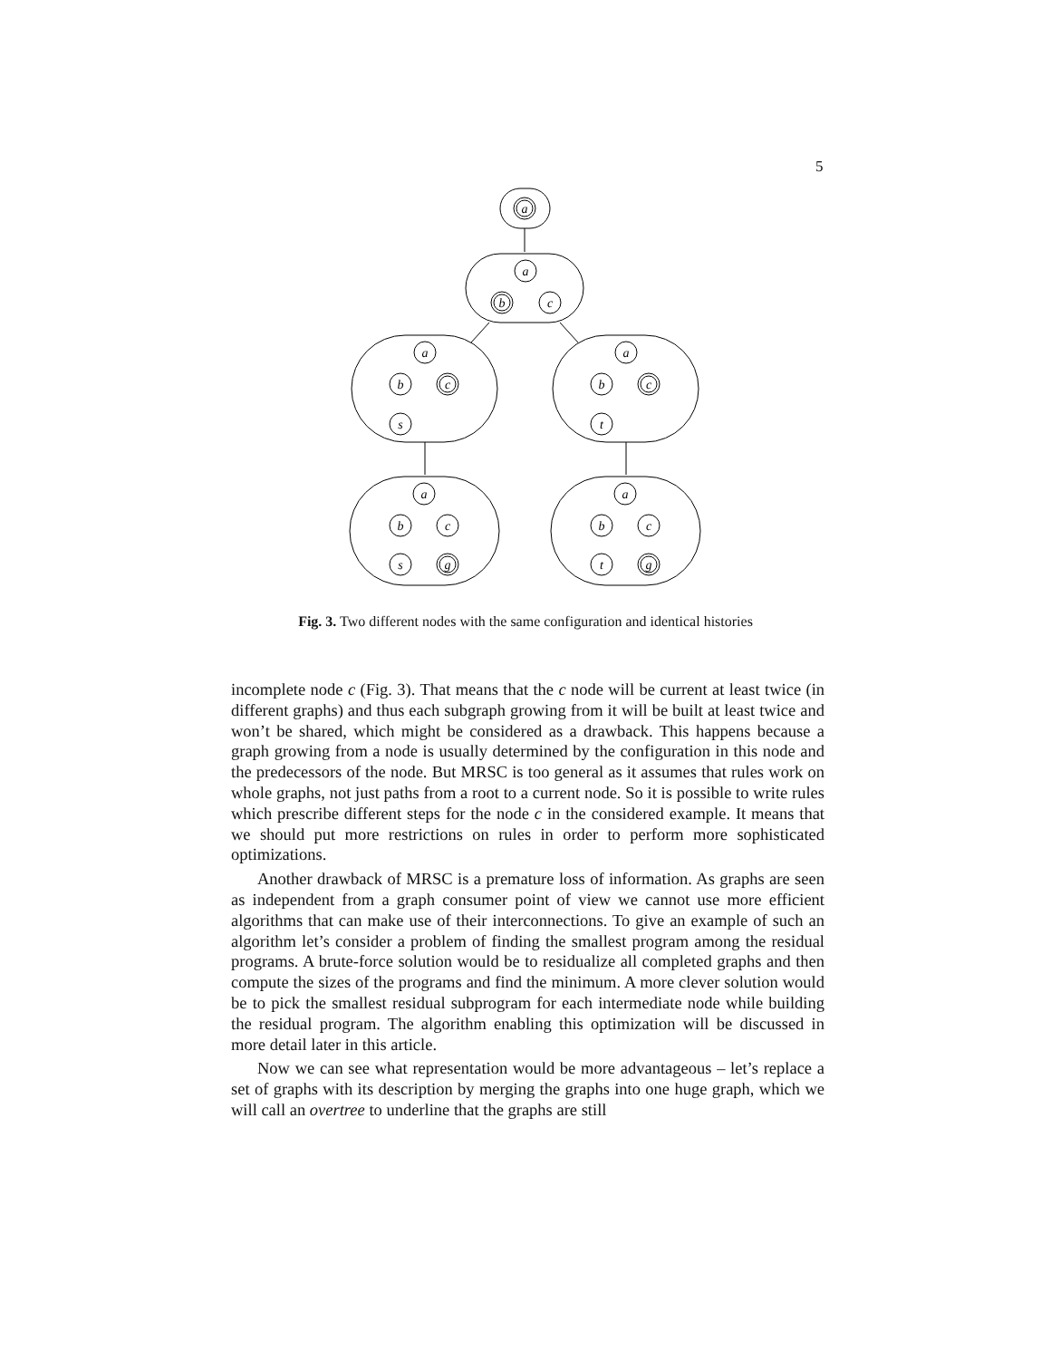5
a
a
b
c
a
b
c
s
a
b
c
t
a
b
c
s
g
a
b
c
t
g
Fig. 3. Two different nodes with the same configuration and identical histories
incomplete node c (Fig. 3). That means that the c node will be current at least twice (in different graphs) and thus each subgraph growing from it will be built at least twice and won’t be shared, which might be considered as a drawback. This happens because a graph growing from a node is usually determined by the configuration in this node and the predecessors of the node. But MRSC is too general as it assumes that rules work on whole graphs, not just paths from a root to a current node. So it is possible to write rules which prescribe different steps for the node c in the considered example. It means that we should put more restrictions on rules in order to perform more sophisticated optimizations.
Another drawback of MRSC is a premature loss of information. As graphs are seen as independent from a graph consumer point of view we cannot use more efficient algorithms that can make use of their interconnections. To give an example of such an algorithm let’s consider a problem of finding the smallest program among the residual programs. A brute-force solution would be to residualize all completed graphs and then compute the sizes of the programs and find the minimum. A more clever solution would be to pick the smallest residual subprogram for each intermediate node while building the residual program. The algorithm enabling this optimization will be discussed in more detail later in this article.
Now we can see what representation would be more advantageous – let’s replace a set of graphs with its description by merging the graphs into one huge graph, which we will call an overtree to underline that the graphs are still